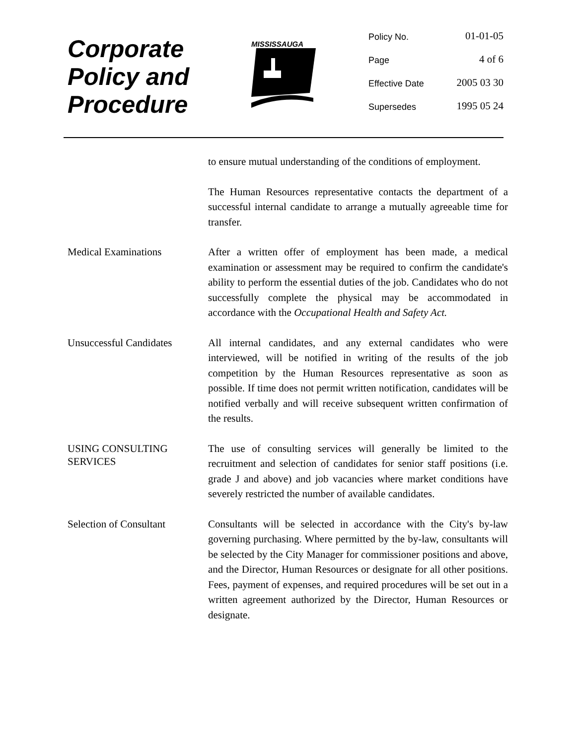Corporate
Policy and
Procedure
MISSISSAUGA
Policy No. 01-01-05
Page 4 of 6
Effective Date 2005 03 30
Supersedes 1995 05 24
to ensure mutual understanding of the conditions of employment.
The Human Resources representative contacts the department of a successful internal candidate to arrange a mutually agreeable time for transfer.
Medical Examinations
After a written offer of employment has been made, a medical examination or assessment may be required to confirm the candidate's ability to perform the essential duties of the job. Candidates who do not successfully complete the physical may be accommodated in accordance with the Occupational Health and Safety Act.
Unsuccessful Candidates
All internal candidates, and any external candidates who were interviewed, will be notified in writing of the results of the job competition by the Human Resources representative as soon as possible. If time does not permit written notification, candidates will be notified verbally and will receive subsequent written confirmation of the results.
USING CONSULTING SERVICES
The use of consulting services will generally be limited to the recruitment and selection of candidates for senior staff positions (i.e. grade J and above) and job vacancies where market conditions have severely restricted the number of available candidates.
Selection of Consultant
Consultants will be selected in accordance with the City's by-law governing purchasing. Where permitted by the by-law, consultants will be selected by the City Manager for commissioner positions and above, and the Director, Human Resources or designate for all other positions. Fees, payment of expenses, and required procedures will be set out in a written agreement authorized by the Director, Human Resources or designate.